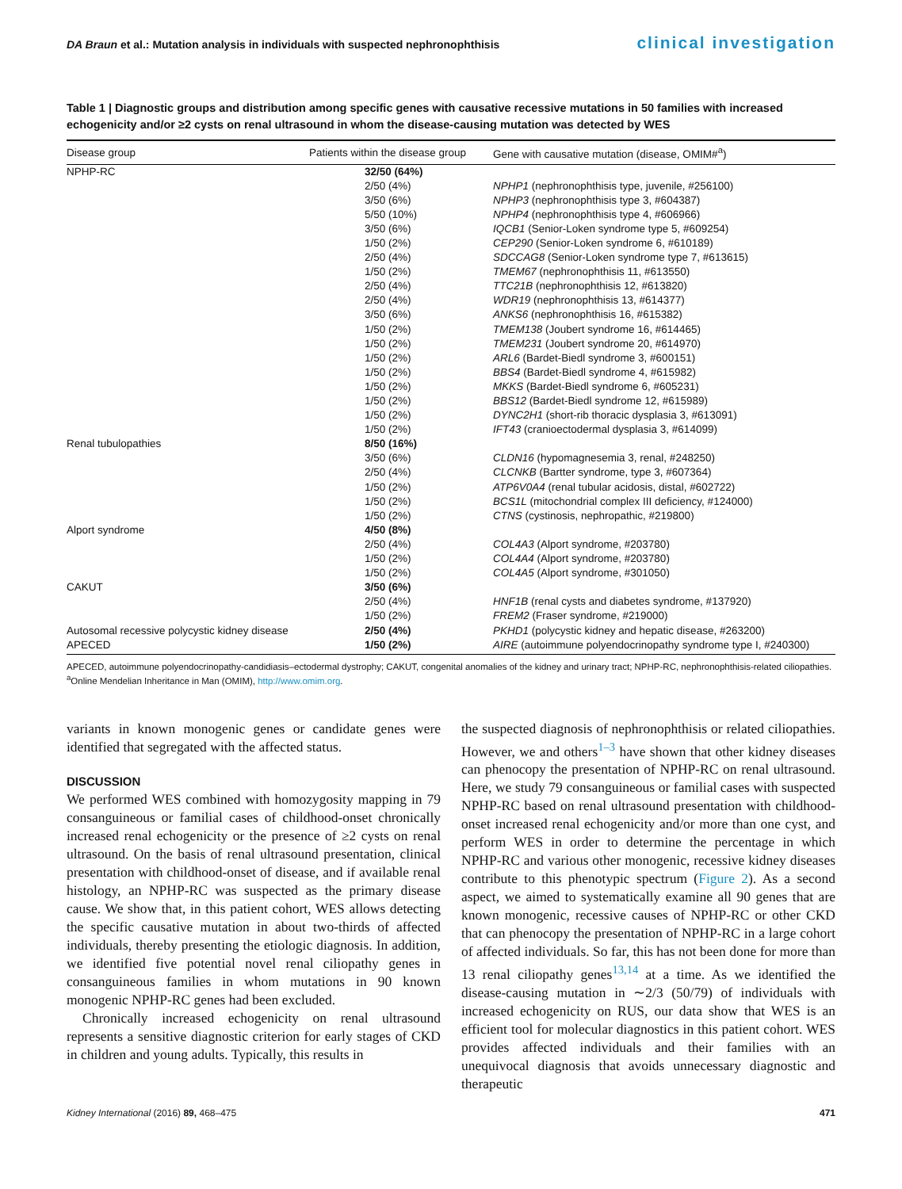DA Braun et al.: Mutation analysis in individuals with suspected nephronophthisis clinical investigation
Table 1 | Diagnostic groups and distribution among specific genes with causative recessive mutations in 50 families with increased echogenicity and/or ≥2 cysts on renal ultrasound in whom the disease-causing mutation was detected by WES
| Disease group | Patients within the disease group | Gene with causative mutation (disease, OMIM#<sup>a</sup>) |
| --- | --- | --- |
| NPHP-RC | 32/50 (64%) | |
| | 2/50 (4%) | NPHP1 (nephronophthisis type, juvenile, #256100) |
| | 3/50 (6%) | NPHP3 (nephronophthisis type 3, #604387) |
| | 5/50 (10%) | NPHP4 (nephronophthisis type 4, #606966) |
| | 3/50 (6%) | IQCB1 (Senior-Loken syndrome type 5, #609254) |
| | 1/50 (2%) | CEP290 (Senior-Loken syndrome 6, #610189) |
| | 2/50 (4%) | SDCCAG8 (Senior-Loken syndrome type 7, #613615) |
| | 1/50 (2%) | TMEM67 (nephronophthisis 11, #613550) |
| | 2/50 (4%) | TTC21B (nephronophthisis 12, #613820) |
| | 2/50 (4%) | WDR19 (nephronophthisis 13, #614377) |
| | 3/50 (6%) | ANKS6 (nephronophthisis 16, #615382) |
| | 1/50 (2%) | TMEM138 (Joubert syndrome 16, #614465) |
| | 1/50 (2%) | TMEM231 (Joubert syndrome 20, #614970) |
| | 1/50 (2%) | ARL6 (Bardet-Biedl syndrome 3, #600151) |
| | 1/50 (2%) | BBS4 (Bardet-Biedl syndrome 4, #615982) |
| | 1/50 (2%) | MKKS (Bardet-Biedl syndrome 6, #605231) |
| | 1/50 (2%) | BBS12 (Bardet-Biedl syndrome 12, #615989) |
| | 1/50 (2%) | DYNC2H1 (short-rib thoracic dysplasia 3, #613091) |
| | 1/50 (2%) | IFT43 (cranioectodermal dysplasia 3, #614099) |
| Renal tubulopathies | 8/50 (16%) | |
| | 3/50 (6%) | CLDN16 (hypomagnesemia 3, renal, #248250) |
| | 2/50 (4%) | CLCNKB (Bartter syndrome, type 3, #607364) |
| | 1/50 (2%) | ATP6V0A4 (renal tubular acidosis, distal, #602722) |
| | 1/50 (2%) | BCS1L (mitochondrial complex III deficiency, #124000) |
| | 1/50 (2%) | CTNS (cystinosis, nephropathic, #219800) |
| Alport syndrome | 4/50 (8%) | |
| | 2/50 (4%) | COL4A3 (Alport syndrome, #203780) |
| | 1/50 (2%) | COL4A4 (Alport syndrome, #203780) |
| | 1/50 (2%) | COL4A5 (Alport syndrome, #301050) |
| CAKUT | 3/50 (6%) | |
| | 2/50 (4%) | HNF1B (renal cysts and diabetes syndrome, #137920) |
| | 1/50 (2%) | FREM2 (Fraser syndrome, #219000) |
| Autosomal recessive polycystic kidney disease | 2/50 (4%) | PKHD1 (polycystic kidney and hepatic disease, #263200) |
| APECED | 1/50 (2%) | AIRE (autoimmune polyendocrinopathy syndrome type I, #240300) |
APECED, autoimmune polyendocrinopathy-candidiasis–ectodermal dystrophy; CAKUT, congenital anomalies of the kidney and urinary tract; NPHP-RC, nephronophthisis-related ciliopathies.
<sup>a</sup> Online Mendelian Inheritance in Man (OMIM), http://www.omim.org.
variants in known monogenic genes or candidate genes were identified that segregated with the affected status.
DISCUSSION
We performed WES combined with homozygosity mapping in 79 consanguineous or familial cases of childhood-onset chronically increased renal echogenicity or the presence of ≥2 cysts on renal ultrasound. On the basis of renal ultrasound presentation, clinical presentation with childhood-onset of disease, and if available renal histology, an NPHP-RC was suspected as the primary disease cause. We show that, in this patient cohort, WES allows detecting the specific causative mutation in about two-thirds of affected individuals, thereby presenting the etiologic diagnosis. In addition, we identified five potential novel renal ciliopathy genes in consanguineous families in whom mutations in 90 known monogenic NPHP-RC genes had been excluded.
Chronically increased echogenicity on renal ultrasound represents a sensitive diagnostic criterion for early stages of CKD in children and young adults. Typically, this results in
the suspected diagnosis of nephronophthisis or related ciliopathies. However, we and others<sup>1–3</sup> have shown that other kidney diseases can phenocopy the presentation of NPHP-RC on renal ultrasound. Here, we study 79 consanguineous or familial cases with suspected NPHP-RC based on renal ultrasound presentation with childhood-onset increased renal echogenicity and/or more than one cyst, and perform WES in order to determine the percentage in which NPHP-RC and various other monogenic, recessive kidney diseases contribute to this phenotypic spectrum (Figure 2). As a second aspect, we aimed to systematically examine all 90 genes that are known monogenic, recessive causes of NPHP-RC or other CKD that can phenocopy the presentation of NPHP-RC in a large cohort of affected individuals. So far, this has not been done for more than 13 renal ciliopathy genes<sup>13,14</sup> at a time. As we identified the disease-causing mutation in ∼2/3 (50/79) of individuals with increased echogenicity on RUS, our data show that WES is an efficient tool for molecular diagnostics in this patient cohort. WES provides affected individuals and their families with an unequivocal diagnosis that avoids unnecessary diagnostic and therapeutic
Kidney International (2016) 89, 468–475 471